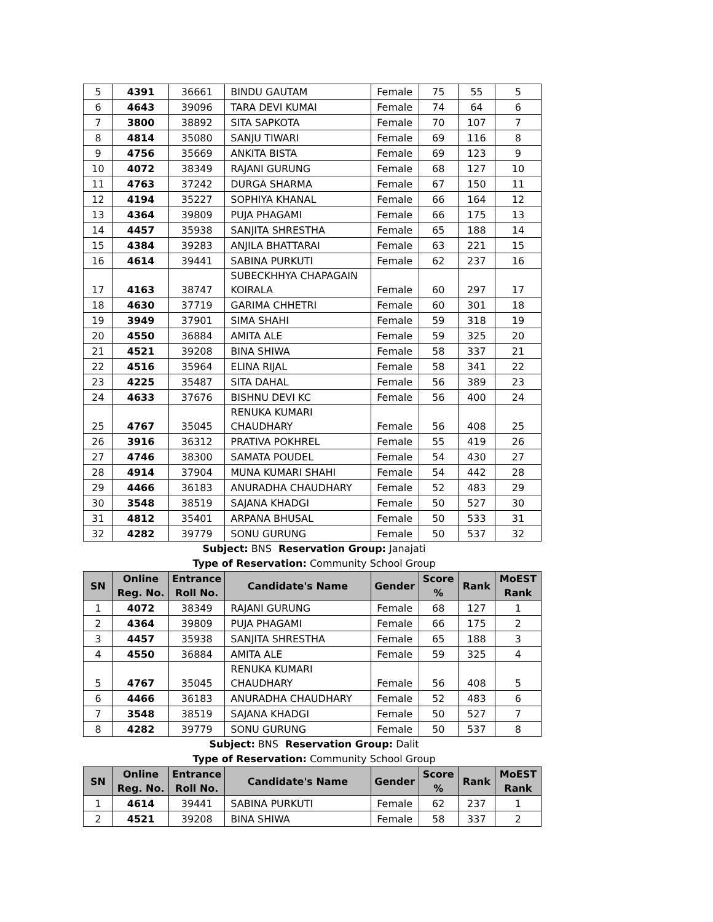| 5 | 4391 | 36661 | BINDU GAUTAM | Female | 75 | 55 | 5 |
| 6 | 4643 | 39096 | TARA DEVI KUMAI | Female | 74 | 64 | 6 |
| 7 | 3800 | 38892 | SITA SAPKOTA | Female | 70 | 107 | 7 |
| 8 | 4814 | 35080 | SANJU TIWARI | Female | 69 | 116 | 8 |
| 9 | 4756 | 35669 | ANKITA BISTA | Female | 69 | 123 | 9 |
| 10 | 4072 | 38349 | RAJANI GURUNG | Female | 68 | 127 | 10 |
| 11 | 4763 | 37242 | DURGA SHARMA | Female | 67 | 150 | 11 |
| 12 | 4194 | 35227 | SOPHIYA KHANAL | Female | 66 | 164 | 12 |
| 13 | 4364 | 39809 | PUJA PHAGAMI | Female | 66 | 175 | 13 |
| 14 | 4457 | 35938 | SANJITA SHRESTHA | Female | 65 | 188 | 14 |
| 15 | 4384 | 39283 | ANJILA BHATTARAI | Female | 63 | 221 | 15 |
| 16 | 4614 | 39441 | SABINA PURKUTI | Female | 62 | 237 | 16 |
| 17 | 4163 | 38747 | SUBECKHHYA CHAPAGAIN KOIRALA | Female | 60 | 297 | 17 |
| 18 | 4630 | 37719 | GARIMA CHHETRI | Female | 60 | 301 | 18 |
| 19 | 3949 | 37901 | SIMA SHAHI | Female | 59 | 318 | 19 |
| 20 | 4550 | 36884 | AMITA ALE | Female | 59 | 325 | 20 |
| 21 | 4521 | 39208 | BINA SHIWA | Female | 58 | 337 | 21 |
| 22 | 4516 | 35964 | ELINA RIJAL | Female | 58 | 341 | 22 |
| 23 | 4225 | 35487 | SITA DAHAL | Female | 56 | 389 | 23 |
| 24 | 4633 | 37676 | BISHNU DEVI KC | Female | 56 | 400 | 24 |
| 25 | 4767 | 35045 | RENUKA KUMARI CHAUDHARY | Female | 56 | 408 | 25 |
| 26 | 3916 | 36312 | PRATIVA POKHREL | Female | 55 | 419 | 26 |
| 27 | 4746 | 38300 | SAMATA POUDEL | Female | 54 | 430 | 27 |
| 28 | 4914 | 37904 | MUNA KUMARI SHAHI | Female | 54 | 442 | 28 |
| 29 | 4466 | 36183 | ANURADHA CHAUDHARY | Female | 52 | 483 | 29 |
| 30 | 3548 | 38519 | SAJANA KHADGI | Female | 50 | 527 | 30 |
| 31 | 4812 | 35401 | ARPANA BHUSAL | Female | 50 | 533 | 31 |
| 32 | 4282 | 39779 | SONU GURUNG | Female | 50 | 537 | 32 |
Subject: BNS Reservation Group: Janajati
Type of Reservation: Community School Group
| SN | Online Reg. No. | Entrance Roll No. | Candidate's Name | Gender | Score % | Rank | MoEST Rank |
| --- | --- | --- | --- | --- | --- | --- | --- |
| 1 | 4072 | 38349 | RAJANI GURUNG | Female | 68 | 127 | 1 |
| 2 | 4364 | 39809 | PUJA PHAGAMI | Female | 66 | 175 | 2 |
| 3 | 4457 | 35938 | SANJITA SHRESTHA | Female | 65 | 188 | 3 |
| 4 | 4550 | 36884 | AMITA ALE | Female | 59 | 325 | 4 |
| 5 | 4767 | 35045 | RENUKA KUMARI CHAUDHARY | Female | 56 | 408 | 5 |
| 6 | 4466 | 36183 | ANURADHA CHAUDHARY | Female | 52 | 483 | 6 |
| 7 | 3548 | 38519 | SAJANA KHADGI | Female | 50 | 527 | 7 |
| 8 | 4282 | 39779 | SONU GURUNG | Female | 50 | 537 | 8 |
Subject: BNS Reservation Group: Dalit
Type of Reservation: Community School Group
| SN | Online Reg. No. | Entrance Roll No. | Candidate's Name | Gender | Score % | Rank | MoEST Rank |
| --- | --- | --- | --- | --- | --- | --- | --- |
| 1 | 4614 | 39441 | SABINA PURKUTI | Female | 62 | 237 | 1 |
| 2 | 4521 | 39208 | BINA SHIWA | Female | 58 | 337 | 2 |